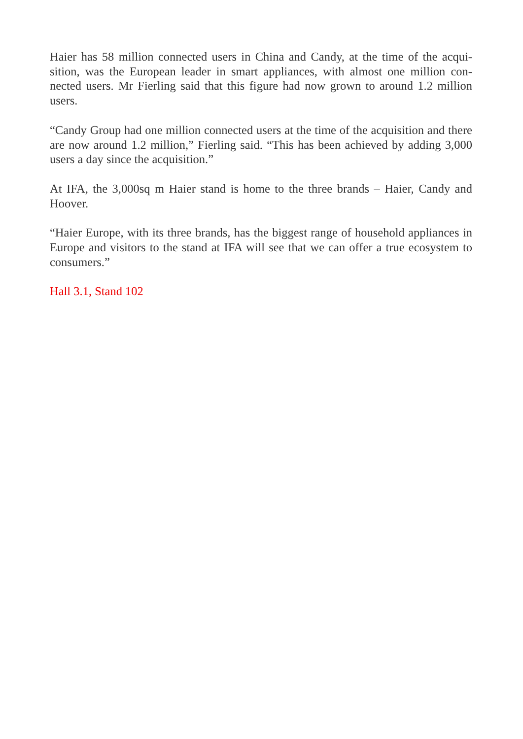Haier has 58 million connected users in China and Candy, at the time of the acqui-sition, was the European leader in smart appliances, with almost one million con-nected users. Mr Fierling said that this figure had now grown to around 1.2 million users.
“Candy Group had one million connected users at the time of the acquisition and there are now around 1.2 million,” Fierling said. “This has been achieved by adding 3,000 users a day since the acquisition.”
At IFA, the 3,000sq m Haier stand is home to the three brands – Haier, Candy and Hoover.
“Haier Europe, with its three brands, has the biggest range of household appliances in Europe and visitors to the stand at IFA will see that we can offer a true ecosystem to consumers.”
Hall 3.1, Stand 102